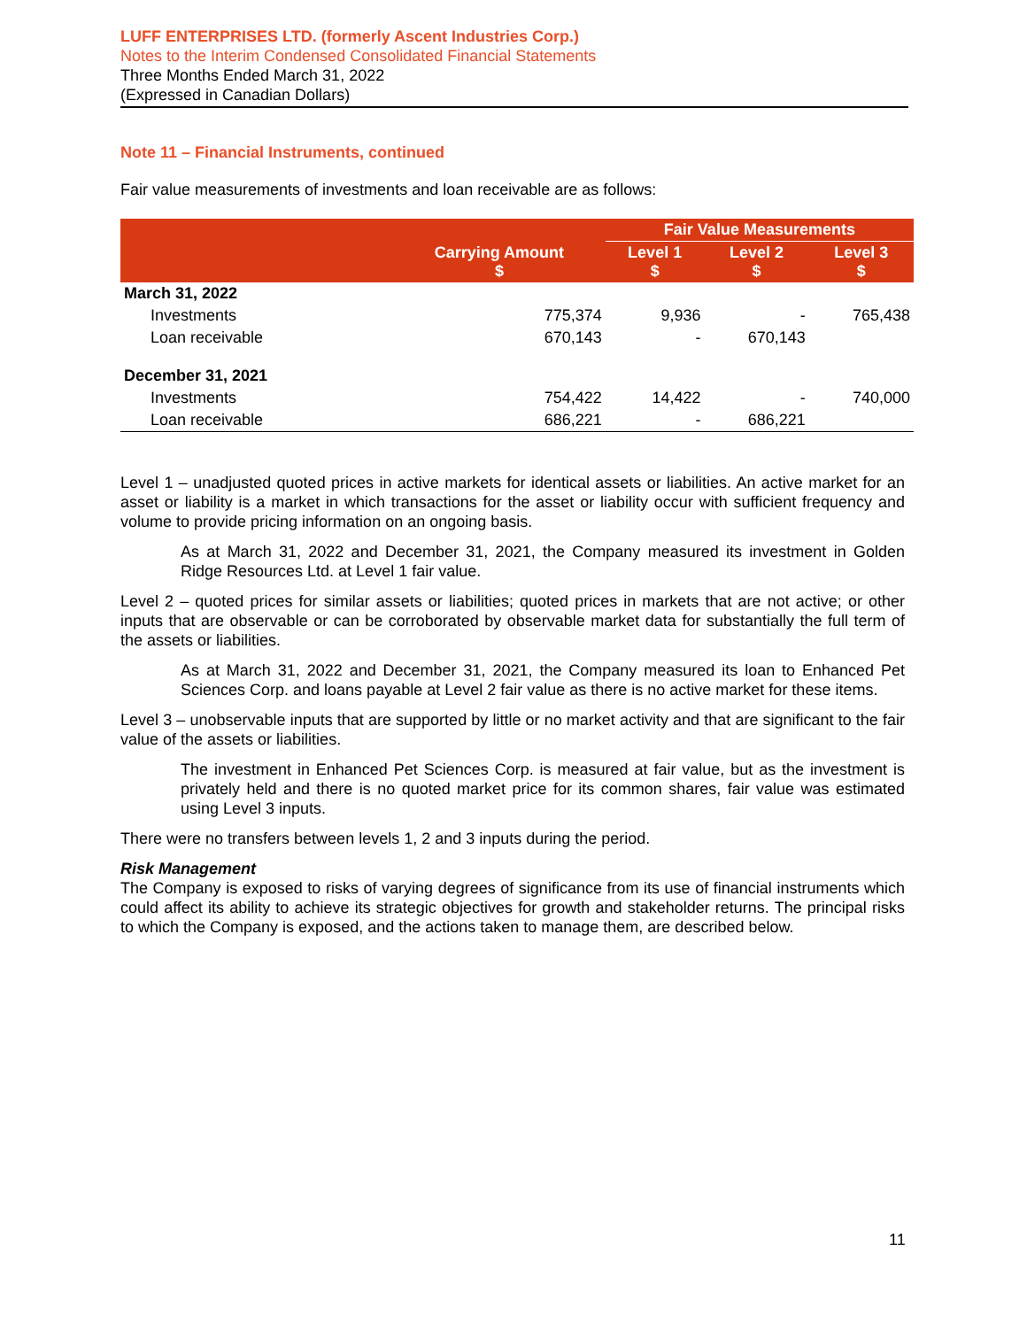LUFF ENTERPRISES LTD. (formerly Ascent Industries Corp.)
Notes to the Interim Condensed Consolidated Financial Statements
Three Months Ended March 31, 2022
(Expressed in Canadian Dollars)
Note 11 – Financial Instruments, continued
Fair value measurements of investments and loan receivable are as follows:
| | | Fair Value Measurements | | |
| --- | --- | --- | --- | --- |
| | Carrying Amount $ | Level 1 $ | Level 2 $ | Level 3 $ |
| March 31, 2022 | | | | |
| Investments | 775,374 | 9,936 | - | 765,438 |
| Loan receivable | 670,143 | - | 670,143 | |
| December 31, 2021 | | | | |
| Investments | 754,422 | 14,422 | - | 740,000 |
| Loan receivable | 686,221 | - | 686,221 | |
Level 1 – unadjusted quoted prices in active markets for identical assets or liabilities. An active market for an asset or liability is a market in which transactions for the asset or liability occur with sufficient frequency and volume to provide pricing information on an ongoing basis.
As at March 31, 2022 and December 31, 2021, the Company measured its investment in Golden Ridge Resources Ltd. at Level 1 fair value.
Level 2 – quoted prices for similar assets or liabilities; quoted prices in markets that are not active; or other inputs that are observable or can be corroborated by observable market data for substantially the full term of the assets or liabilities.
As at March 31, 2022 and December 31, 2021, the Company measured its loan to Enhanced Pet Sciences Corp. and loans payable at Level 2 fair value as there is no active market for these items.
Level 3 – unobservable inputs that are supported by little or no market activity and that are significant to the fair value of the assets or liabilities.
The investment in Enhanced Pet Sciences Corp. is measured at fair value, but as the investment is privately held and there is no quoted market price for its common shares, fair value was estimated using Level 3 inputs.
There were no transfers between levels 1, 2 and 3 inputs during the period.
Risk Management
The Company is exposed to risks of varying degrees of significance from its use of financial instruments which could affect its ability to achieve its strategic objectives for growth and stakeholder returns. The principal risks to which the Company is exposed, and the actions taken to manage them, are described below.
11